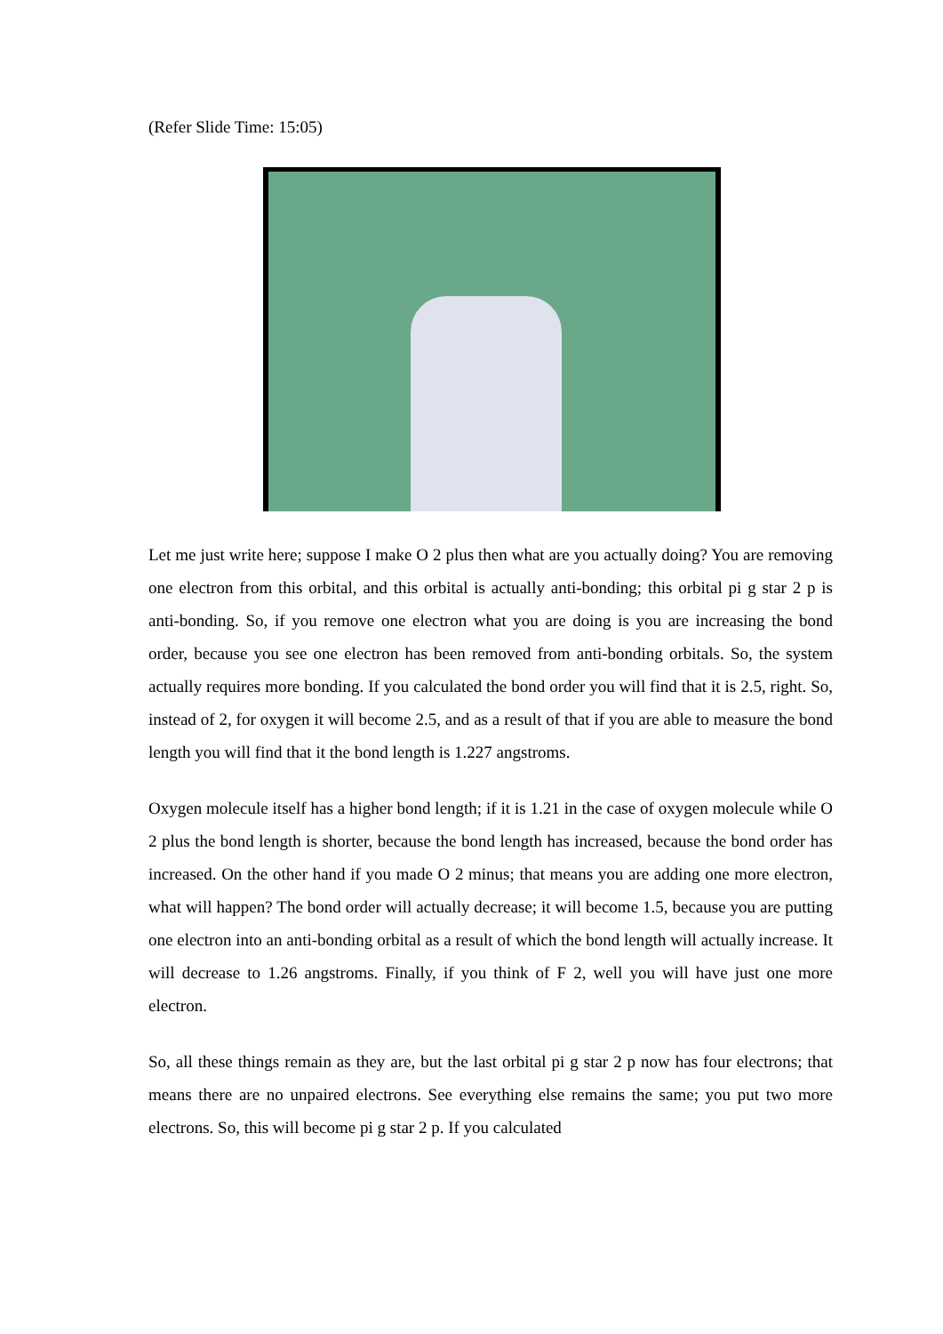(Refer Slide Time: 15:05)
Let me just write here; suppose I make O 2 plus then what are you actually doing? You are removing one electron from this orbital, and this orbital is actually anti-bonding; this orbital pi g star 2 p is anti-bonding. So, if you remove one electron what you are doing is you are increasing the bond order, because you see one electron has been removed from anti-bonding orbitals. So, the system actually requires more bonding. If you calculated the bond order you will find that it is 2.5, right. So, instead of 2, for oxygen it will become 2.5, and as a result of that if you are able to measure the bond length you will find that it the bond length is 1.227 angstroms.
Oxygen molecule itself has a higher bond length; if it is 1.21 in the case of oxygen molecule while O 2 plus the bond length is shorter, because the bond length has increased, because the bond order has increased. On the other hand if you made O 2 minus; that means you are adding one more electron, what will happen? The bond order will actually decrease; it will become 1.5, because you are putting one electron into an anti-bonding orbital as a result of which the bond length will actually increase. It will decrease to 1.26 angstroms. Finally, if you think of F 2, well you will have just one more electron.
So, all these things remain as they are, but the last orbital pi g star 2 p now has four electrons; that means there are no unpaired electrons. See everything else remains the same; you put two more electrons. So, this will become pi g star 2 p. If you calculated